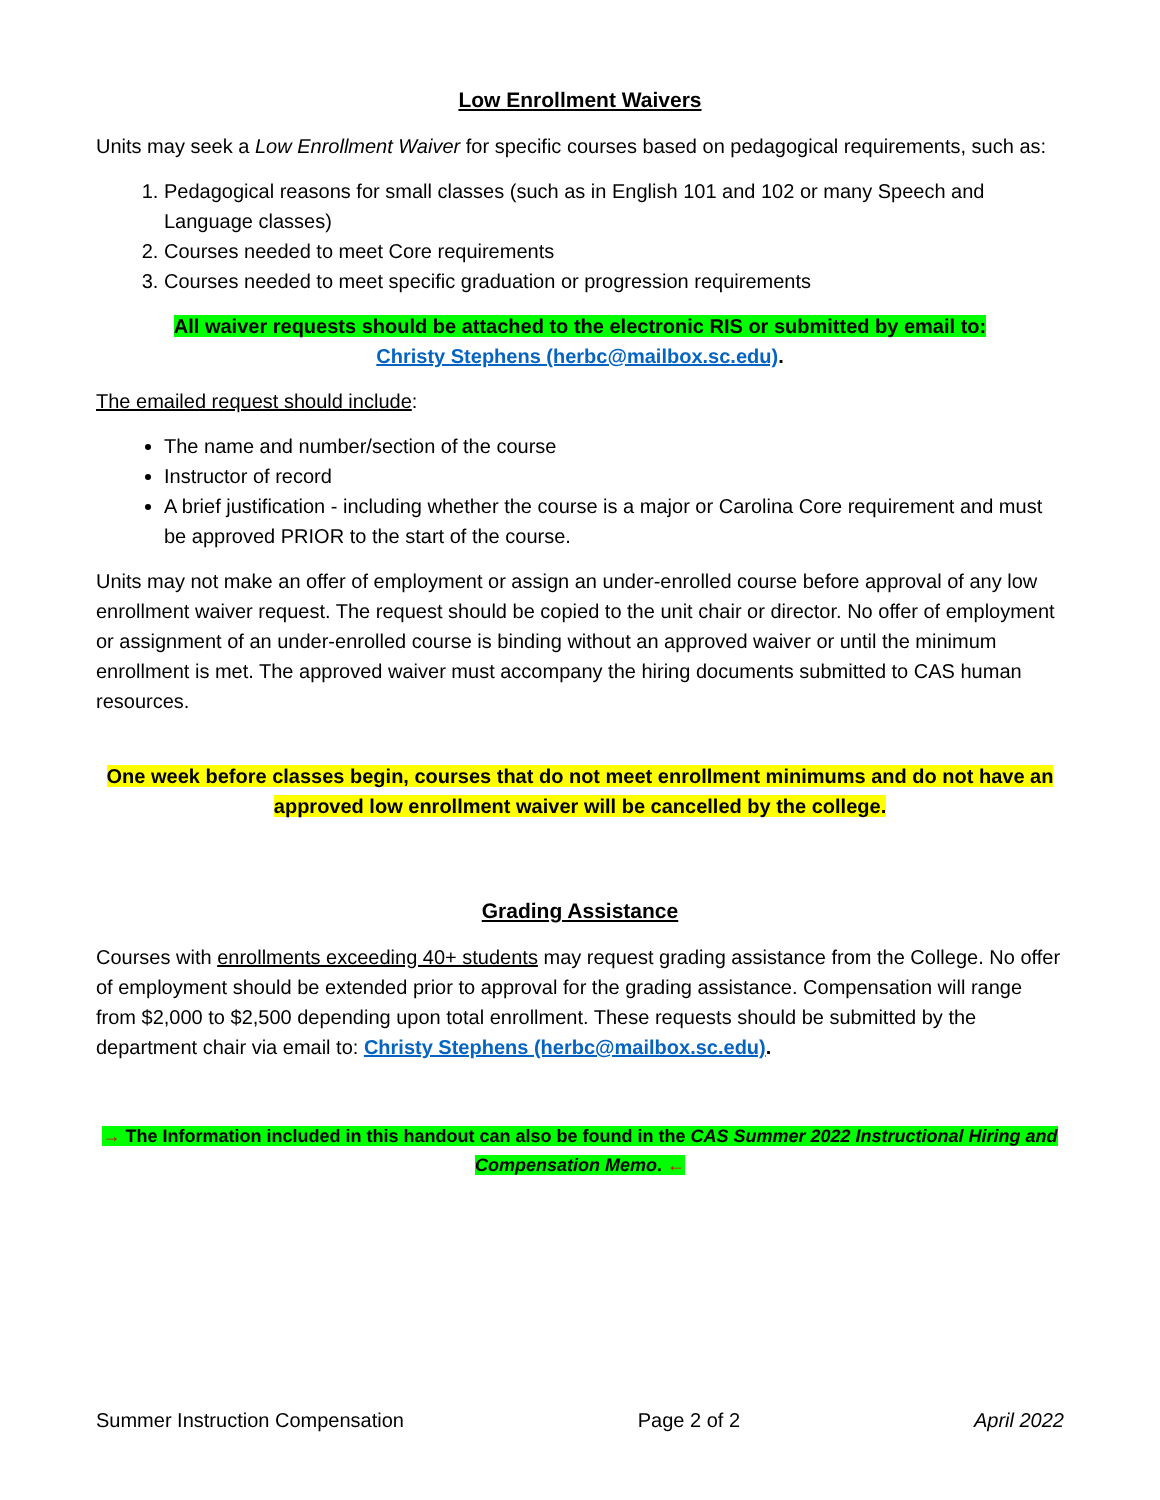Low Enrollment Waivers
Units may seek a Low Enrollment Waiver for specific courses based on pedagogical requirements, such as:
1. Pedagogical reasons for small classes (such as in English 101 and 102 or many Speech and Language classes)
2. Courses needed to meet Core requirements
3. Courses needed to meet specific graduation or progression requirements
All waiver requests should be attached to the electronic RIS or submitted by email to:
Christy Stephens (herbc@mailbox.sc.edu).
The emailed request should include:
The name and number/section of the course
Instructor of record
A brief justification - including whether the course is a major or Carolina Core requirement and must be approved PRIOR to the start of the course.
Units may not make an offer of employment or assign an under-enrolled course before approval of any low enrollment waiver request. The request should be copied to the unit chair or director. No offer of employment or assignment of an under-enrolled course is binding without an approved waiver or until the minimum enrollment is met. The approved waiver must accompany the hiring documents submitted to CAS human resources.
One week before classes begin, courses that do not meet enrollment minimums and do not have an approved low enrollment waiver will be cancelled by the college.
Grading Assistance
Courses with enrollments exceeding 40+ students may request grading assistance from the College. No offer of employment should be extended prior to approval for the grading assistance. Compensation will range from $2,000 to $2,500 depending upon total enrollment. These requests should be submitted by the department chair via email to: Christy Stephens (herbc@mailbox.sc.edu).
→ The Information included in this handout can also be found in the CAS Summer 2022 Instructional Hiring and Compensation Memo. ←
Summer Instruction Compensation Page 2 of 2 April 2022